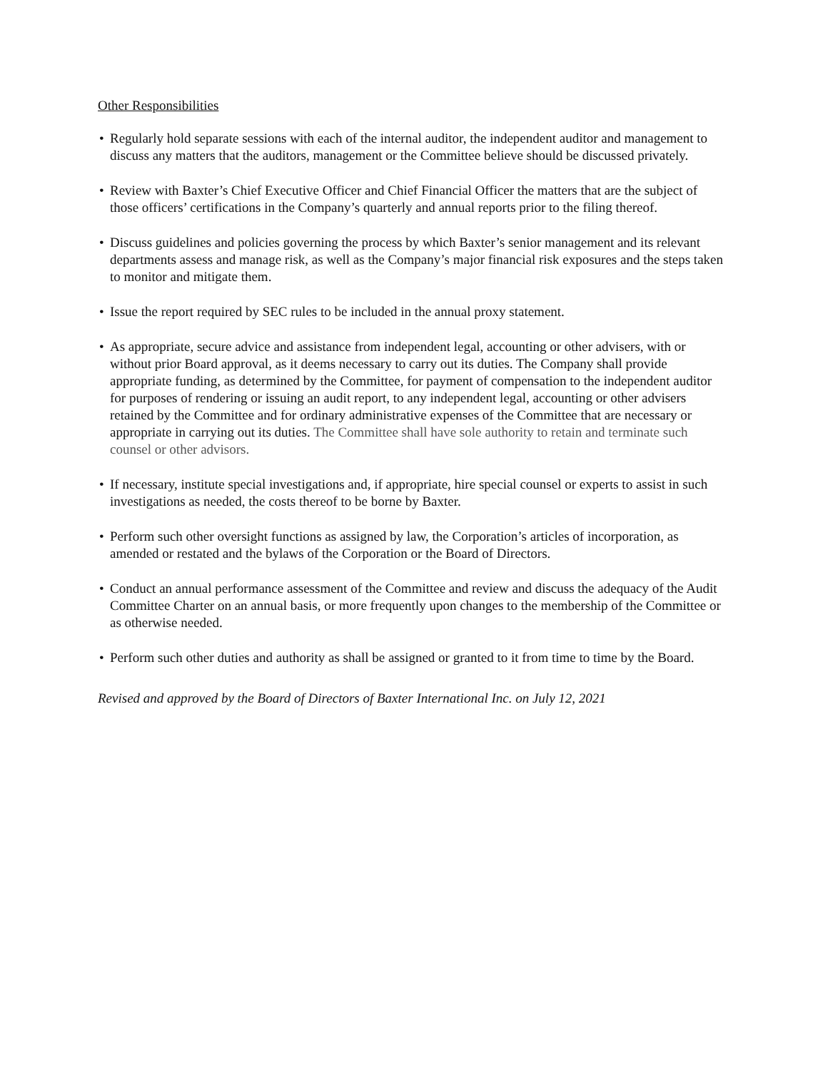Other Responsibilities
• Regularly hold separate sessions with each of the internal auditor, the independent auditor and management to discuss any matters that the auditors, management or the Committee believe should be discussed privately.
• Review with Baxter’s Chief Executive Officer and Chief Financial Officer the matters that are the subject of those officers’ certifications in the Company’s quarterly and annual reports prior to the filing thereof.
• Discuss guidelines and policies governing the process by which Baxter’s senior management and its relevant departments assess and manage risk, as well as the Company’s major financial risk exposures and the steps taken to monitor and mitigate them.
• Issue the report required by SEC rules to be included in the annual proxy statement.
• As appropriate, secure advice and assistance from independent legal, accounting or other advisers, with or without prior Board approval, as it deems necessary to carry out its duties. The Company shall provide appropriate funding, as determined by the Committee, for payment of compensation to the independent auditor for purposes of rendering or issuing an audit report, to any independent legal, accounting or other advisers retained by the Committee and for ordinary administrative expenses of the Committee that are necessary or appropriate in carrying out its duties. The Committee shall have sole authority to retain and terminate such counsel or other advisors.
• If necessary, institute special investigations and, if appropriate, hire special counsel or experts to assist in such investigations as needed, the costs thereof to be borne by Baxter.
• Perform such other oversight functions as assigned by law, the Corporation’s articles of incorporation, as amended or restated and the bylaws of the Corporation or the Board of Directors.
• Conduct an annual performance assessment of the Committee and review and discuss the adequacy of the Audit Committee Charter on an annual basis, or more frequently upon changes to the membership of the Committee or as otherwise needed.
• Perform such other duties and authority as shall be assigned or granted to it from time to time by the Board.
Revised and approved by the Board of Directors of Baxter International Inc. on July 12, 2021